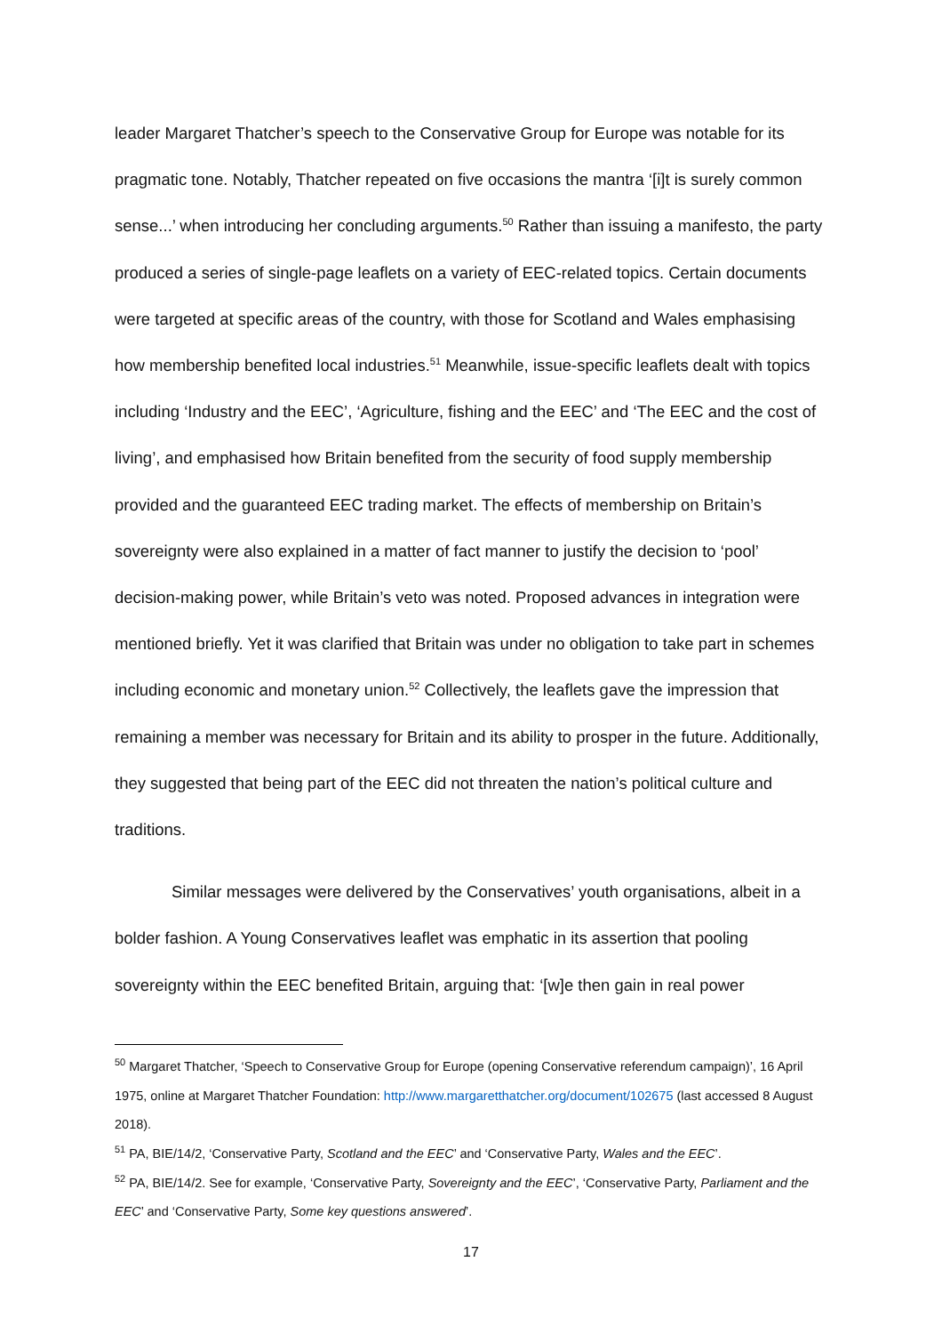leader Margaret Thatcher’s speech to the Conservative Group for Europe was notable for its pragmatic tone. Notably, Thatcher repeated on five occasions the mantra ‘[i]t is surely common sense...’ when introducing her concluding arguments.<sup>50</sup> Rather than issuing a manifesto, the party produced a series of single-page leaflets on a variety of EEC-related topics. Certain documents were targeted at specific areas of the country, with those for Scotland and Wales emphasising how membership benefited local industries.<sup>51</sup> Meanwhile, issue-specific leaflets dealt with topics including ‘Industry and the EEC’, ‘Agriculture, fishing and the EEC’ and ‘The EEC and the cost of living’, and emphasised how Britain benefited from the security of food supply membership provided and the guaranteed EEC trading market. The effects of membership on Britain’s sovereignty were also explained in a matter of fact manner to justify the decision to ‘pool’ decision-making power, while Britain’s veto was noted. Proposed advances in integration were mentioned briefly. Yet it was clarified that Britain was under no obligation to take part in schemes including economic and monetary union.<sup>52</sup> Collectively, the leaflets gave the impression that remaining a member was necessary for Britain and its ability to prosper in the future. Additionally, they suggested that being part of the EEC did not threaten the nation’s political culture and traditions.
Similar messages were delivered by the Conservatives’ youth organisations, albeit in a bolder fashion. A Young Conservatives leaflet was emphatic in its assertion that pooling sovereignty within the EEC benefited Britain, arguing that: ‘[w]e then gain in real power
<sup>50</sup> Margaret Thatcher, ‘Speech to Conservative Group for Europe (opening Conservative referendum campaign)’, 16 April 1975, online at Margaret Thatcher Foundation: http://www.margaretthatcher.org/document/102675 (last accessed 8 August 2018).
<sup>51</sup> PA, BIE/14/2, ‘Conservative Party, Scotland and the EEC’ and ‘Conservative Party, Wales and the EEC’.
<sup>52</sup> PA, BIE/14/2. See for example, ‘Conservative Party, Sovereignty and the EEC’, ‘Conservative Party, Parliament and the EEC’ and ‘Conservative Party, Some key questions answered’.
17